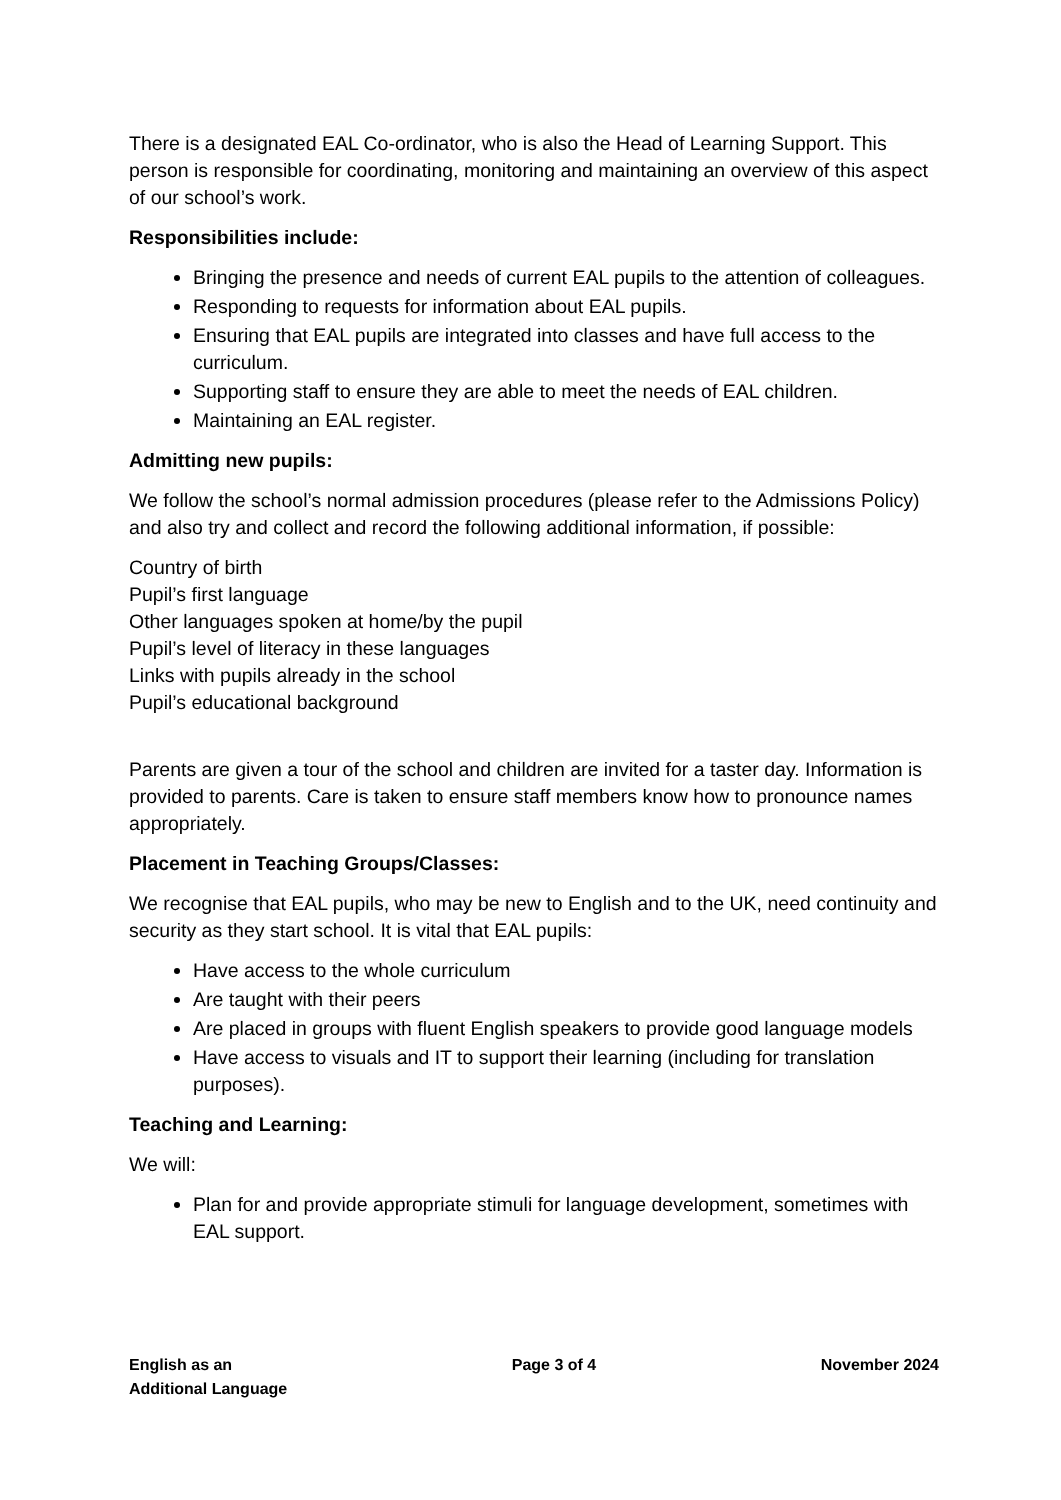There is a designated EAL Co-ordinator, who is also the Head of Learning Support. This person is responsible for coordinating, monitoring and maintaining an overview of this aspect of our school’s work.
Responsibilities include:
Bringing the presence and needs of current EAL pupils to the attention of colleagues.
Responding to requests for information about EAL pupils.
Ensuring that EAL pupils are integrated into classes and have full access to the curriculum.
Supporting staff to ensure they are able to meet the needs of EAL children.
Maintaining an EAL register.
Admitting new pupils:
We follow the school’s normal admission procedures (please refer to the Admissions Policy) and also try and collect and record the following additional information, if possible:
Country of birth
Pupil’s first language
Other languages spoken at home/by the pupil
Pupil’s level of literacy in these languages
Links with pupils already in the school
Pupil’s educational background
Parents are given a tour of the school and children are invited for a taster day. Information is provided to parents. Care is taken to ensure staff members know how to pronounce names appropriately.
Placement in Teaching Groups/Classes:
We recognise that EAL pupils, who may be new to English and to the UK, need continuity and security as they start school. It is vital that EAL pupils:
Have access to the whole curriculum
Are taught with their peers
Are placed in groups with fluent English speakers to provide good language models
Have access to visuals and IT to support their learning (including for translation purposes).
Teaching and Learning:
We will:
Plan for and provide appropriate stimuli for language development, sometimes with EAL support.
English as an
Additional Language
Page 3 of 4 November 2024